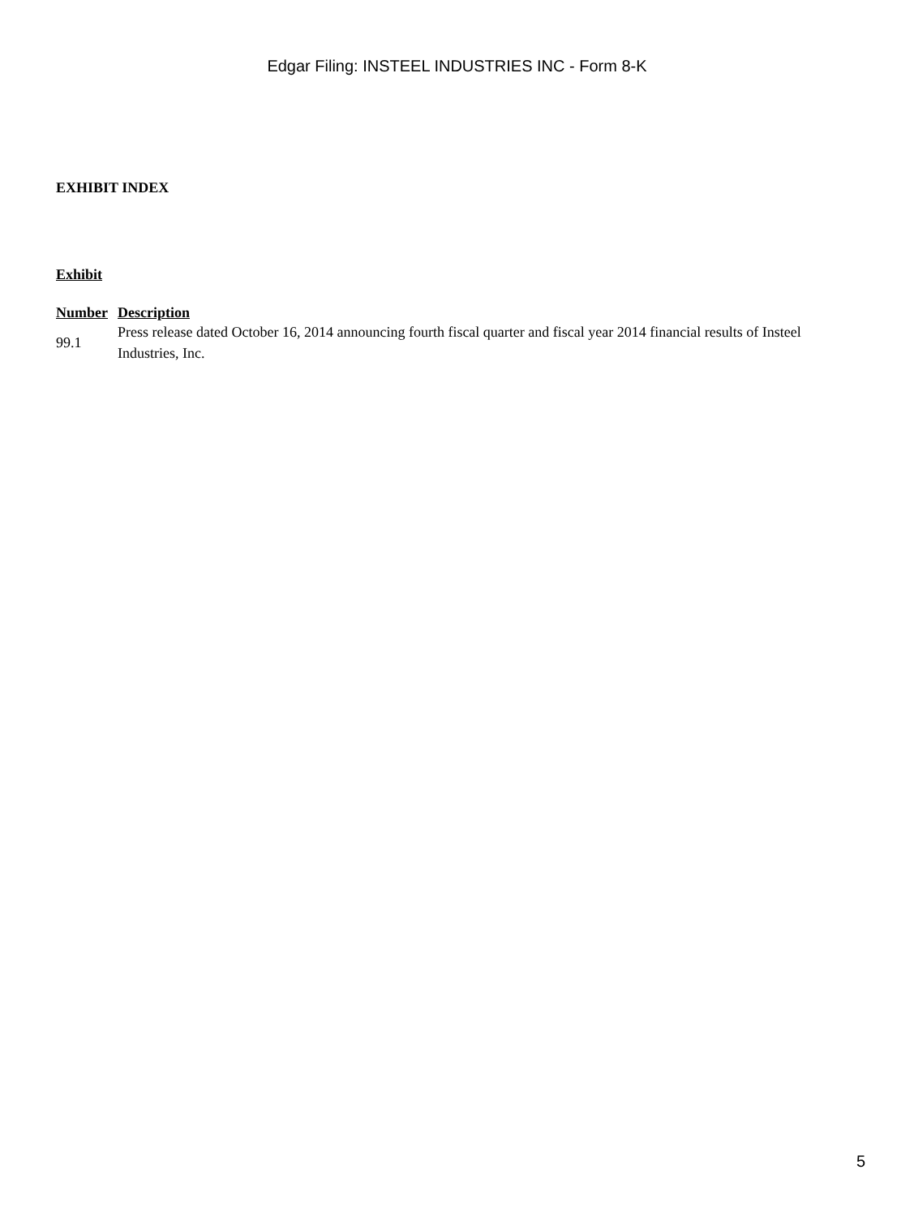Edgar Filing: INSTEEL INDUSTRIES INC - Form 8-K
EXHIBIT INDEX
Exhibit
| Number | Description |
| --- | --- |
| 99.1 | Press release dated October 16, 2014 announcing fourth fiscal quarter and fiscal year 2014 financial results of Insteel Industries, Inc. |
5